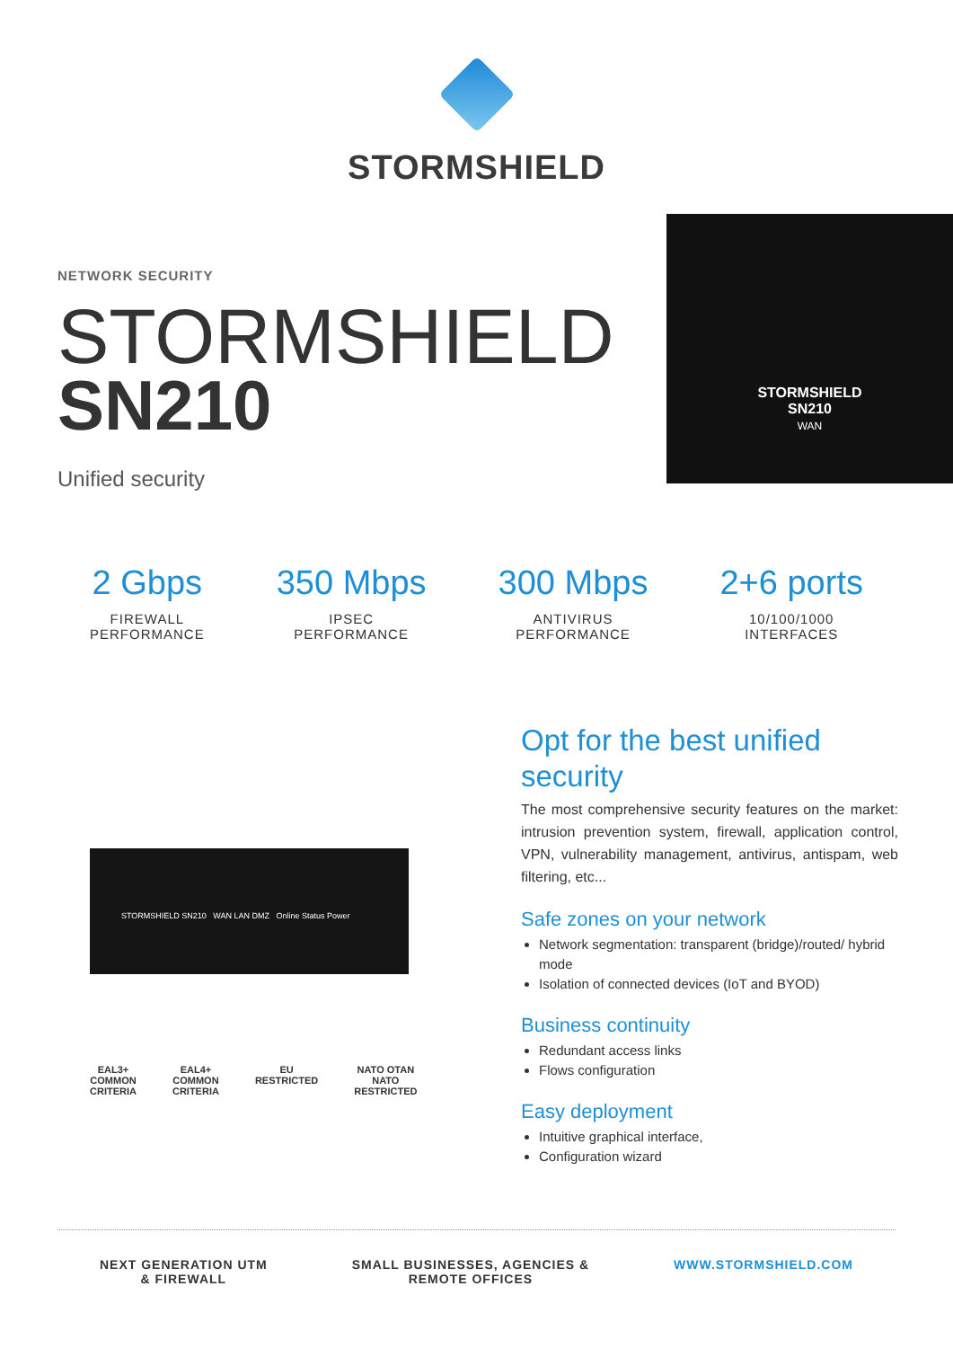STORMSHIELD
NETWORK SECURITY
STORMSHIELD
SN210
Unified security
STORMSHIELD
SN210
WAN
2 Gbps
FIREWALL
PERFORMANCE
350 Mbps
IPSEC
PERFORMANCE
300 Mbps
ANTIVIRUS
PERFORMANCE
2+6 ports
10/100/1000
INTERFACES
STORMSHIELD SN210 WAN LAN DMZ Online Status Power
EAL3+
COMMON
CRITERIA
EAL4+
COMMON
CRITERIA
EU
RESTRICTED
NATO OTAN
NATO
RESTRICTED
Opt for the best unified security
The most comprehensive security features on the market: intrusion prevention system, firewall, application control, VPN, vulnerability management, antivirus, antispam, web filtering, etc...
Safe zones on your network
Network segmentation: transparent (bridge)/routed/ hybrid mode
Isolation of connected devices (IoT and BYOD)
Business continuity
Redundant access links
Flows configuration
Easy deployment
Intuitive graphical interface,
Configuration wizard
NEXT GENERATION UTM
& FIREWALL
SMALL BUSINESSES, AGENCIES &
REMOTE OFFICES
WWW.STORMSHIELD.COM